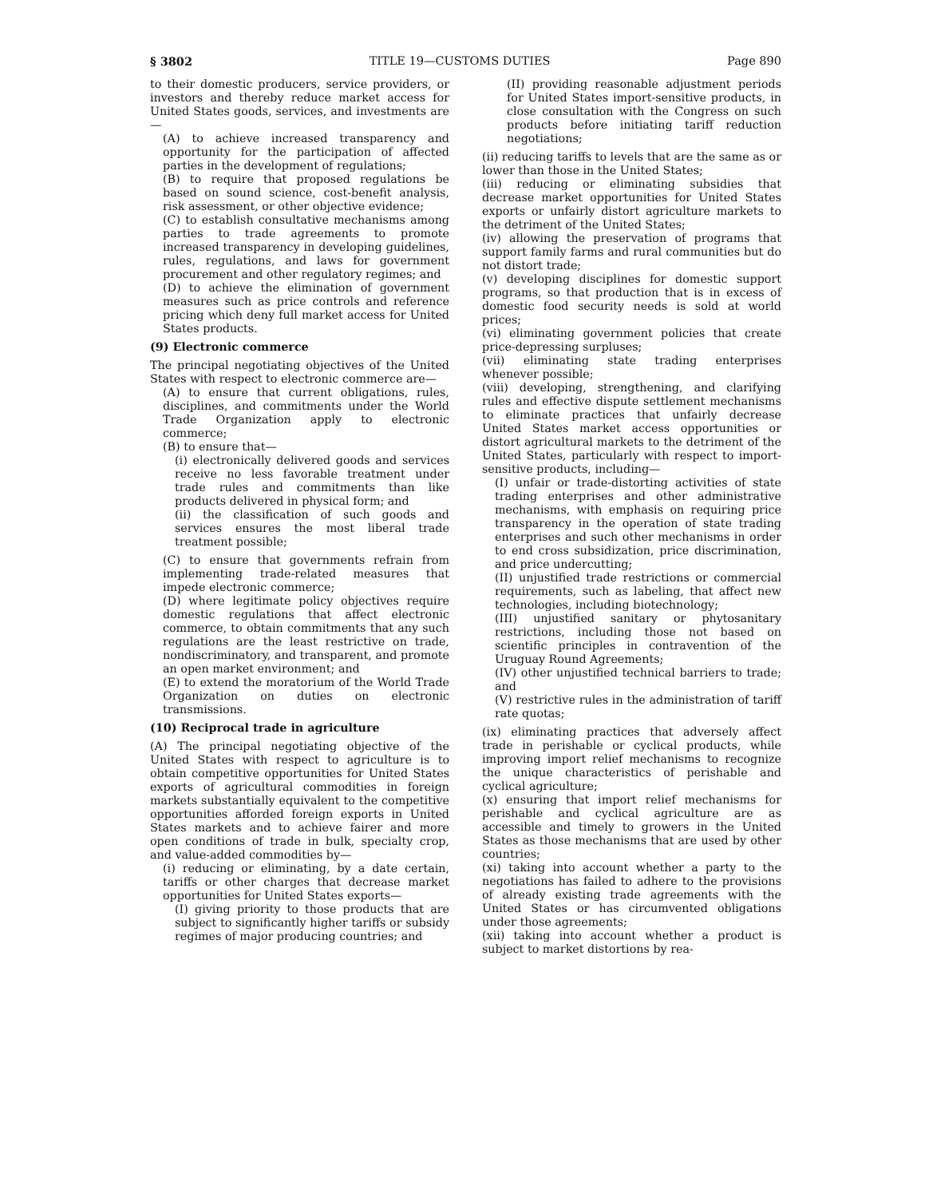§ 3802 TITLE 19—CUSTOMS DUTIES Page 890
to their domestic producers, service providers, or investors and thereby reduce market access for United States goods, services, and investments are—
(A) to achieve increased transparency and opportunity for the participation of affected parties in the development of regulations;
(B) to require that proposed regulations be based on sound science, cost-benefit analysis, risk assessment, or other objective evidence;
(C) to establish consultative mechanisms among parties to trade agreements to promote increased transparency in developing guidelines, rules, regulations, and laws for government procurement and other regulatory regimes; and
(D) to achieve the elimination of government measures such as price controls and reference pricing which deny full market access for United States products.
(9) Electronic commerce
The principal negotiating objectives of the United States with respect to electronic commerce are—
(A) to ensure that current obligations, rules, disciplines, and commitments under the World Trade Organization apply to electronic commerce;
(B) to ensure that—
(i) electronically delivered goods and services receive no less favorable treatment under trade rules and commitments than like products delivered in physical form; and
(ii) the classification of such goods and services ensures the most liberal trade treatment possible;
(C) to ensure that governments refrain from implementing trade-related measures that impede electronic commerce;
(D) where legitimate policy objectives require domestic regulations that affect electronic commerce, to obtain commitments that any such regulations are the least restrictive on trade, nondiscriminatory, and transparent, and promote an open market environment; and
(E) to extend the moratorium of the World Trade Organization on duties on electronic transmissions.
(10) Reciprocal trade in agriculture
(A) The principal negotiating objective of the United States with respect to agriculture is to obtain competitive opportunities for United States exports of agricultural commodities in foreign markets substantially equivalent to the competitive opportunities afforded foreign exports in United States markets and to achieve fairer and more open conditions of trade in bulk, specialty crop, and value-added commodities by—
(i) reducing or eliminating, by a date certain, tariffs or other charges that decrease market opportunities for United States exports—
(I) giving priority to those products that are subject to significantly higher tariffs or subsidy regimes of major producing countries; and
(II) providing reasonable adjustment periods for United States import-sensitive products, in close consultation with the Congress on such products before initiating tariff reduction negotiations;
(ii) reducing tariffs to levels that are the same as or lower than those in the United States;
(iii) reducing or eliminating subsidies that decrease market opportunities for United States exports or unfairly distort agriculture markets to the detriment of the United States;
(iv) allowing the preservation of programs that support family farms and rural communities but do not distort trade;
(v) developing disciplines for domestic support programs, so that production that is in excess of domestic food security needs is sold at world prices;
(vi) eliminating government policies that create price-depressing surpluses;
(vii) eliminating state trading enterprises whenever possible;
(viii) developing, strengthening, and clarifying rules and effective dispute settlement mechanisms to eliminate practices that unfairly decrease United States market access opportunities or distort agricultural markets to the detriment of the United States, particularly with respect to import-sensitive products, including—
(I) unfair or trade-distorting activities of state trading enterprises and other administrative mechanisms, with emphasis on requiring price transparency in the operation of state trading enterprises and such other mechanisms in order to end cross subsidization, price discrimination, and price undercutting;
(II) unjustified trade restrictions or commercial requirements, such as labeling, that affect new technologies, including biotechnology;
(III) unjustified sanitary or phytosanitary restrictions, including those not based on scientific principles in contravention of the Uruguay Round Agreements;
(IV) other unjustified technical barriers to trade; and
(V) restrictive rules in the administration of tariff rate quotas;
(ix) eliminating practices that adversely affect trade in perishable or cyclical products, while improving import relief mechanisms to recognize the unique characteristics of perishable and cyclical agriculture;
(x) ensuring that import relief mechanisms for perishable and cyclical agriculture are as accessible and timely to growers in the United States as those mechanisms that are used by other countries;
(xi) taking into account whether a party to the negotiations has failed to adhere to the provisions of already existing trade agreements with the United States or has circumvented obligations under those agreements;
(xii) taking into account whether a product is subject to market distortions by rea-